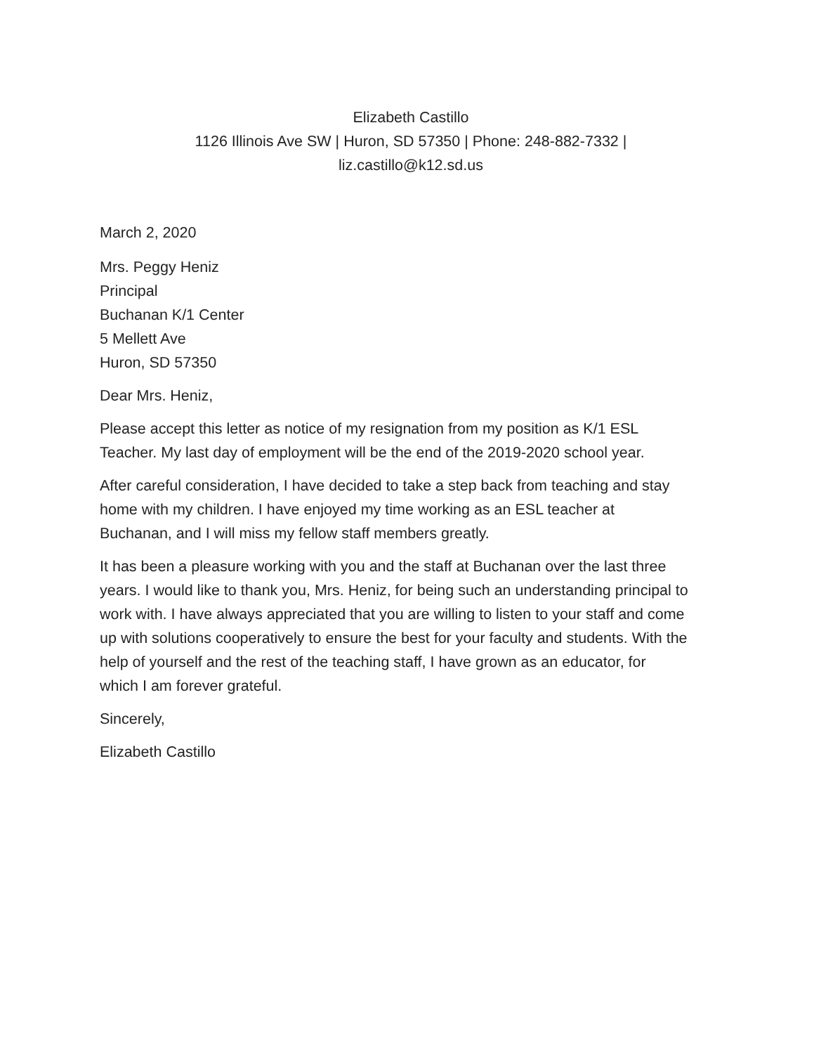Elizabeth Castillo
1126 Illinois Ave SW | Huron, SD 57350 | Phone: 248-882-7332 |
liz.castillo@k12.sd.us
March 2, 2020
Mrs. Peggy Heniz
Principal
Buchanan K/1 Center
5 Mellett Ave
Huron, SD 57350
Dear Mrs. Heniz,
Please accept this letter as notice of my resignation from my position as K/1 ESL
Teacher. My last day of employment will be the end of the 2019-2020 school year.
After careful consideration, I have decided to take a step back from teaching and stay
home with my children. I have enjoyed my time working as an ESL teacher at
Buchanan, and I will miss my fellow staff members greatly.
It has been a pleasure working with you and the staff at Buchanan over the last three
years. I would like to thank you, Mrs. Heniz, for being such an understanding principal to
work with. I have always appreciated that you are willing to listen to your staff and come
up with solutions cooperatively to ensure the best for your faculty and students. With the
help of yourself and the rest of the teaching staff, I have grown as an educator, for
which I am forever grateful.
Sincerely,
Elizabeth Castillo